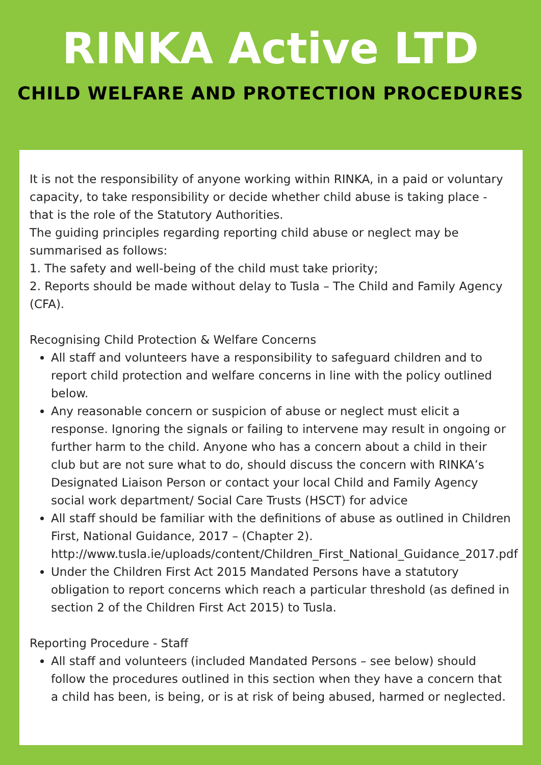RINKA Active LTD
CHILD WELFARE AND PROTECTION PROCEDURES
It is not the responsibility of anyone working within RINKA, in a paid or voluntary capacity, to take responsibility or decide whether child abuse is taking place - that is the role of the Statutory Authorities.
The guiding principles regarding reporting child abuse or neglect may be summarised as follows:
1. The safety and well-being of the child must take priority;
2. Reports should be made without delay to Tusla – The Child and Family Agency (CFA).
Recognising Child Protection & Welfare Concerns
All staff and volunteers have a responsibility to safeguard children and to report child protection and welfare concerns in line with the policy outlined below.
Any reasonable concern or suspicion of abuse or neglect must elicit a response. Ignoring the signals or failing to intervene may result in ongoing or further harm to the child. Anyone who has a concern about a child in their club but are not sure what to do, should discuss the concern with RINKA’s Designated Liaison Person or contact your local Child and Family Agency social work department/ Social Care Trusts (HSCT) for advice
All staff should be familiar with the definitions of abuse as outlined in Children First, National Guidance, 2017 – (Chapter 2). http://www.tusla.ie/uploads/content/Children_First_National_Guidance_2017.pdf
Under the Children First Act 2015 Mandated Persons have a statutory obligation to report concerns which reach a particular threshold (as defined in section 2 of the Children First Act 2015) to Tusla.
Reporting Procedure - Staff
All staff and volunteers (included Mandated Persons – see below) should follow the procedures outlined in this section when they have a concern that a child has been, is being, or is at risk of being abused, harmed or neglected.